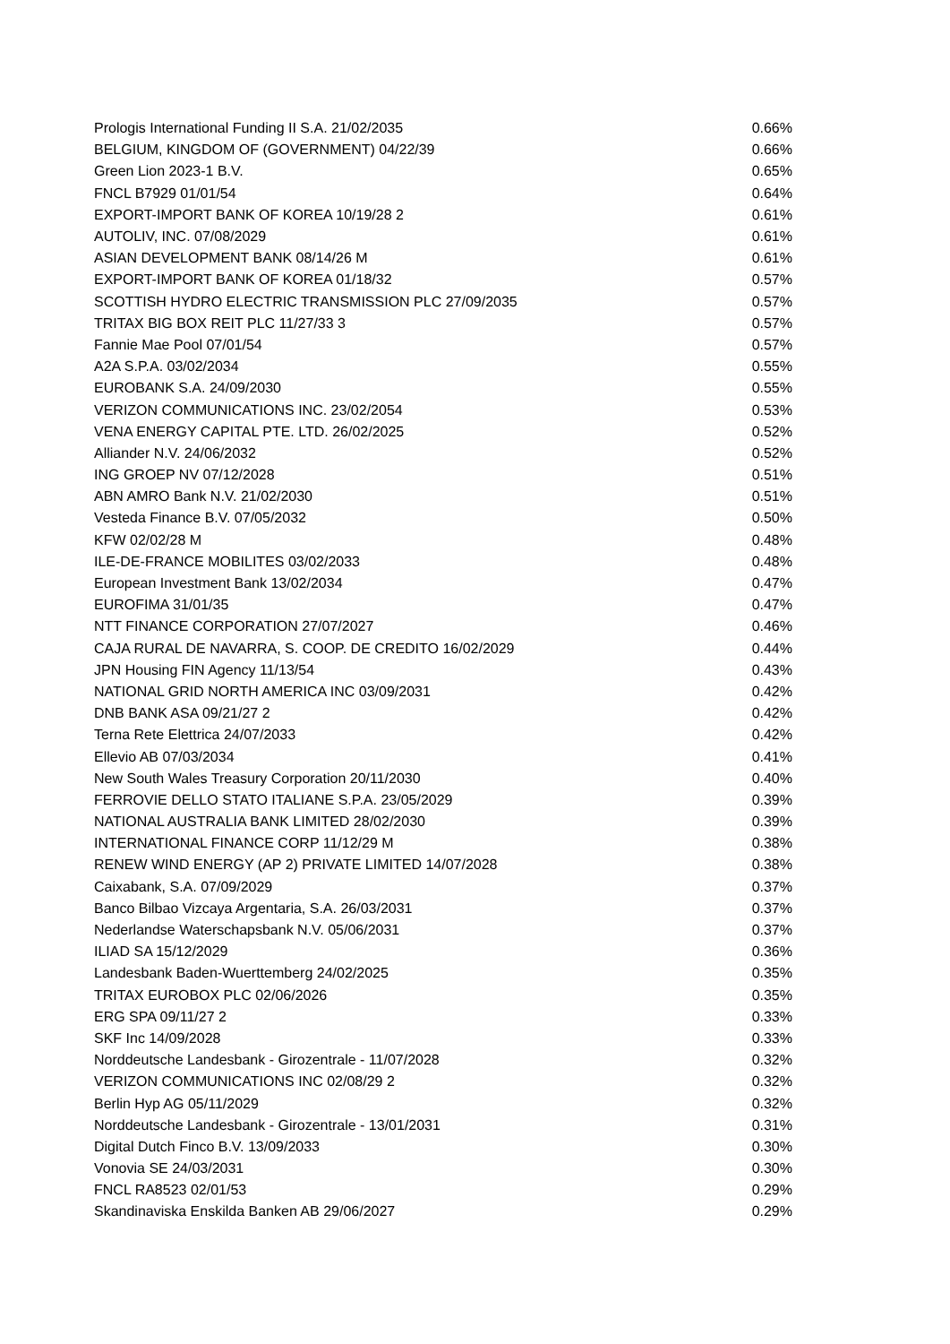| Prologis International Funding II S.A. 21/02/2035 | 0.66% |
| BELGIUM, KINGDOM OF (GOVERNMENT) 04/22/39 | 0.66% |
| Green Lion 2023-1 B.V. | 0.65% |
| FNCL B7929 01/01/54 | 0.64% |
| EXPORT-IMPORT BANK OF KOREA 10/19/28 2 | 0.61% |
| AUTOLIV, INC. 07/08/2029 | 0.61% |
| ASIAN DEVELOPMENT BANK 08/14/26 M | 0.61% |
| EXPORT-IMPORT BANK OF KOREA 01/18/32 | 0.57% |
| SCOTTISH HYDRO ELECTRIC TRANSMISSION PLC 27/09/2035 | 0.57% |
| TRITAX BIG BOX REIT PLC 11/27/33 3 | 0.57% |
| Fannie Mae Pool 07/01/54 | 0.57% |
| A2A S.P.A. 03/02/2034 | 0.55% |
| EUROBANK S.A. 24/09/2030 | 0.55% |
| VERIZON COMMUNICATIONS INC. 23/02/2054 | 0.53% |
| VENA ENERGY CAPITAL PTE. LTD. 26/02/2025 | 0.52% |
| Alliander N.V. 24/06/2032 | 0.52% |
| ING GROEP NV 07/12/2028 | 0.51% |
| ABN AMRO Bank N.V. 21/02/2030 | 0.51% |
| Vesteda Finance B.V. 07/05/2032 | 0.50% |
| KFW 02/02/28 M | 0.48% |
| ILE-DE-FRANCE MOBILITES 03/02/2033 | 0.48% |
| European Investment Bank 13/02/2034 | 0.47% |
| EUROFIMA 31/01/35 | 0.47% |
| NTT FINANCE CORPORATION 27/07/2027 | 0.46% |
| CAJA RURAL DE NAVARRA, S. COOP. DE CREDITO 16/02/2029 | 0.44% |
| JPN Housing FIN Agency 11/13/54 | 0.43% |
| NATIONAL GRID NORTH AMERICA INC 03/09/2031 | 0.42% |
| DNB BANK ASA 09/21/27 2 | 0.42% |
| Terna Rete Elettrica 24/07/2033 | 0.42% |
| Ellevio AB 07/03/2034 | 0.41% |
| New South Wales Treasury Corporation 20/11/2030 | 0.40% |
| FERROVIE DELLO STATO ITALIANE S.P.A. 23/05/2029 | 0.39% |
| NATIONAL AUSTRALIA BANK LIMITED 28/02/2030 | 0.39% |
| INTERNATIONAL FINANCE CORP 11/12/29 M | 0.38% |
| RENEW WIND ENERGY (AP 2) PRIVATE LIMITED 14/07/2028 | 0.38% |
| Caixabank, S.A. 07/09/2029 | 0.37% |
| Banco Bilbao Vizcaya Argentaria, S.A. 26/03/2031 | 0.37% |
| Nederlandse Waterschapsbank N.V. 05/06/2031 | 0.37% |
| ILIAD SA 15/12/2029 | 0.36% |
| Landesbank Baden-Wuerttemberg 24/02/2025 | 0.35% |
| TRITAX EUROBOX PLC 02/06/2026 | 0.35% |
| ERG SPA 09/11/27 2 | 0.33% |
| SKF Inc 14/09/2028 | 0.33% |
| Norddeutsche Landesbank - Girozentrale - 11/07/2028 | 0.32% |
| VERIZON COMMUNICATIONS INC 02/08/29 2 | 0.32% |
| Berlin Hyp AG 05/11/2029 | 0.32% |
| Norddeutsche Landesbank - Girozentrale - 13/01/2031 | 0.31% |
| Digital Dutch Finco B.V. 13/09/2033 | 0.30% |
| Vonovia SE 24/03/2031 | 0.30% |
| FNCL RA8523 02/01/53 | 0.29% |
| Skandinaviska Enskilda Banken AB 29/06/2027 | 0.29% |